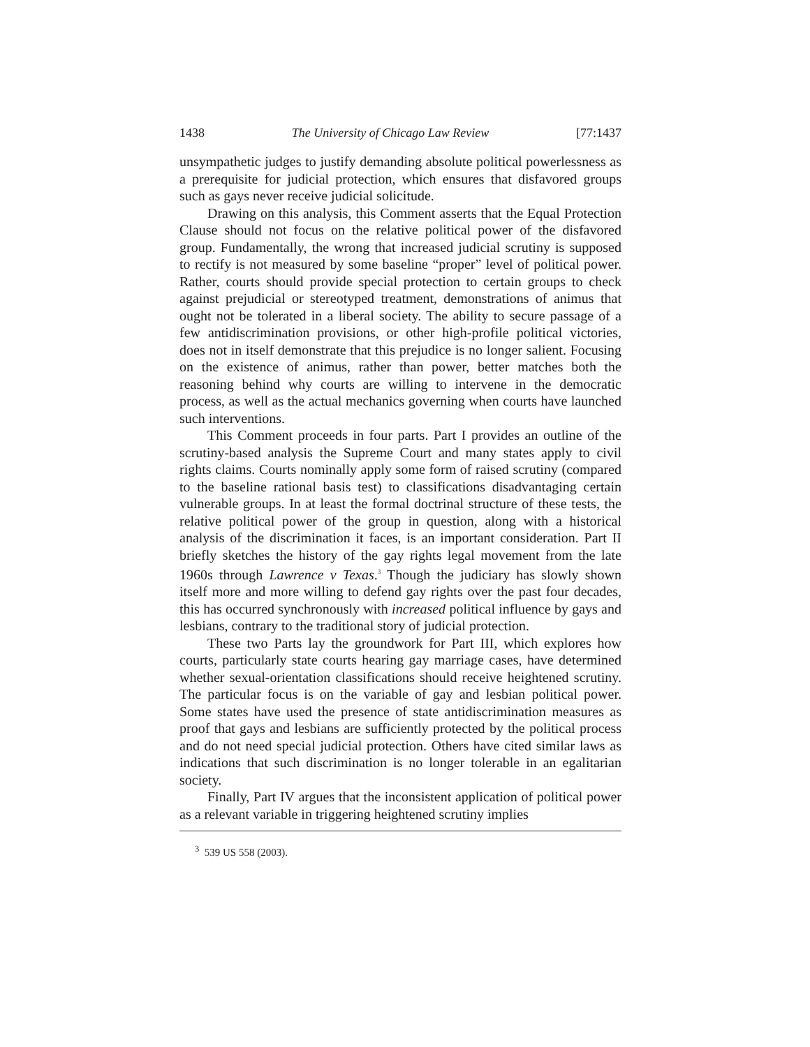1438 The University of Chicago Law Review [77:1437
unsympathetic judges to justify demanding absolute political powerlessness as a prerequisite for judicial protection, which ensures that disfavored groups such as gays never receive judicial solicitude.
Drawing on this analysis, this Comment asserts that the Equal Protection Clause should not focus on the relative political power of the disfavored group. Fundamentally, the wrong that increased judicial scrutiny is supposed to rectify is not measured by some baseline “proper” level of political power. Rather, courts should provide special protection to certain groups to check against prejudicial or stereotyped treatment, demonstrations of animus that ought not be tolerated in a liberal society. The ability to secure passage of a few antidiscrimination provisions, or other high-profile political victories, does not in itself demonstrate that this prejudice is no longer salient. Focusing on the existence of animus, rather than power, better matches both the reasoning behind why courts are willing to intervene in the democratic process, as well as the actual mechanics governing when courts have launched such interventions.
This Comment proceeds in four parts. Part I provides an outline of the scrutiny-based analysis the Supreme Court and many states apply to civil rights claims. Courts nominally apply some form of raised scrutiny (compared to the baseline rational basis test) to classifications disadvantaging certain vulnerable groups. In at least the formal doctrinal structure of these tests, the relative political power of the group in question, along with a historical analysis of the discrimination it faces, is an important consideration. Part II briefly sketches the history of the gay rights legal movement from the late 1960s through Lawrence v Texas.<sup>3</sup> Though the judiciary has slowly shown itself more and more willing to defend gay rights over the past four decades, this has occurred synchronously with increased political influence by gays and lesbians, contrary to the traditional story of judicial protection.
These two Parts lay the groundwork for Part III, which explores how courts, particularly state courts hearing gay marriage cases, have determined whether sexual-orientation classifications should receive heightened scrutiny. The particular focus is on the variable of gay and lesbian political power. Some states have used the presence of state antidiscrimination measures as proof that gays and lesbians are sufficiently protected by the political process and do not need special judicial protection. Others have cited similar laws as indications that such discrimination is no longer tolerable in an egalitarian society.
Finally, Part IV argues that the inconsistent application of political power as a relevant variable in triggering heightened scrutiny implies
<sup>3</sup> 539 US 558 (2003).